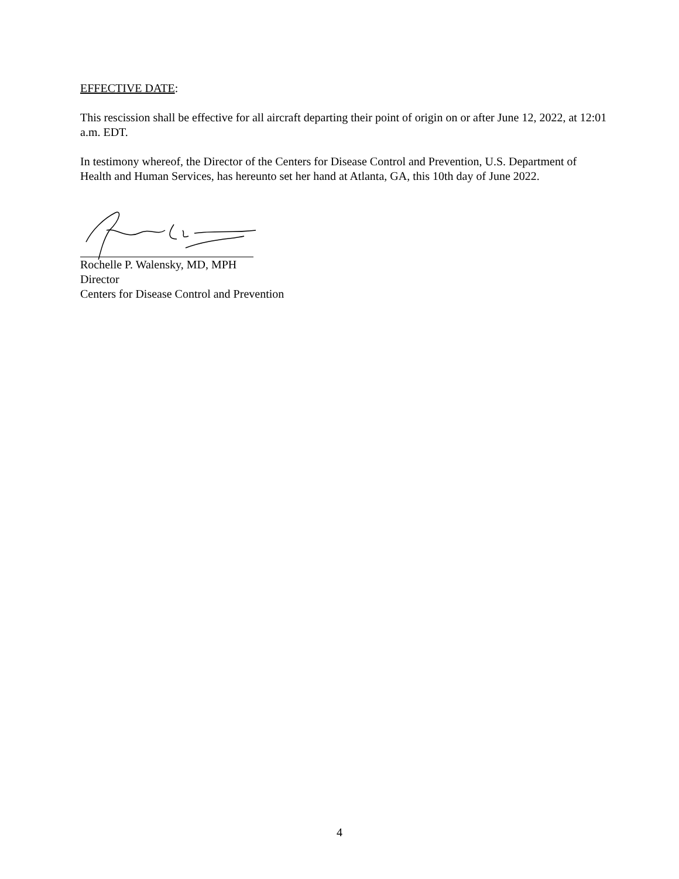EFFECTIVE DATE:
This rescission shall be effective for all aircraft departing their point of origin on or after June 12, 2022, at 12:01 a.m. EDT.
In testimony whereof, the Director of the Centers for Disease Control and Prevention, U.S. Department of Health and Human Services, has hereunto set her hand at Atlanta, GA, this 10th day of June 2022.
Rochelle P. Walensky, MD, MPH
Director
Centers for Disease Control and Prevention
4